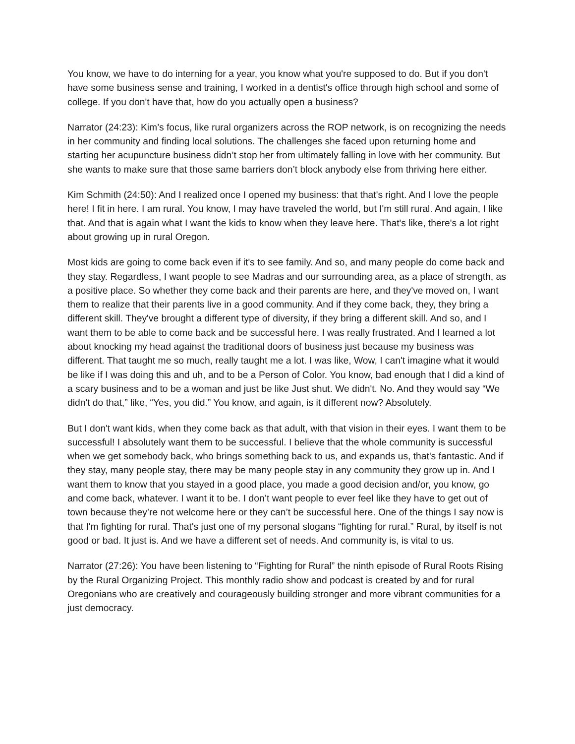You know, we have to do interning for a year, you know what you're supposed to do. But if you don't have some business sense and training, I worked in a dentist's office through high school and some of college. If you don't have that, how do you actually open a business?
Narrator (24:23): Kim’s focus, like rural organizers across the ROP network, is on recognizing the needs in her community and finding local solutions. The challenges she faced upon returning home and starting her acupuncture business didn’t stop her from ultimately falling in love with her community. But she wants to make sure that those same barriers don’t block anybody else from thriving here either.
Kim Schmith (24:50): And I realized once I opened my business: that that's right. And I love the people here! I fit in here. I am rural. You know, I may have traveled the world, but I'm still rural. And again, I like that. And that is again what I want the kids to know when they leave here. That's like, there's a lot right about growing up in rural Oregon.
Most kids are going to come back even if it's to see family. And so, and many people do come back and they stay. Regardless, I want people to see Madras and our surrounding area, as a place of strength, as a positive place. So whether they come back and their parents are here, and they've moved on, I want them to realize that their parents live in a good community. And if they come back, they, they bring a different skill. They've brought a different type of diversity, if they bring a different skill. And so, and I want them to be able to come back and be successful here. I was really frustrated. And I learned a lot about knocking my head against the traditional doors of business just because my business was different. That taught me so much, really taught me a lot. I was like, Wow, I can't imagine what it would be like if I was doing this and uh, and to be a Person of Color. You know, bad enough that I did a kind of a scary business and to be a woman and just be like Just shut. We didn't. No. And they would say “We didn't do that,” like, “Yes, you did.” You know, and again, is it different now? Absolutely.
But I don't want kids, when they come back as that adult, with that vision in their eyes. I want them to be successful! I absolutely want them to be successful. I believe that the whole community is successful when we get somebody back, who brings something back to us, and expands us, that's fantastic. And if they stay, many people stay, there may be many people stay in any community they grow up in. And I want them to know that you stayed in a good place, you made a good decision and/or, you know, go and come back, whatever. I want it to be. I don’t want people to ever feel like they have to get out of town because they’re not welcome here or they can’t be successful here. One of the things I say now is that I'm fighting for rural. That's just one of my personal slogans “fighting for rural.” Rural, by itself is not good or bad. It just is. And we have a different set of needs. And community is, is vital to us.
Narrator (27:26): You have been listening to “Fighting for Rural” the ninth episode of Rural Roots Rising by the Rural Organizing Project. This monthly radio show and podcast is created by and for rural Oregonians who are creatively and courageously building stronger and more vibrant communities for a just democracy.